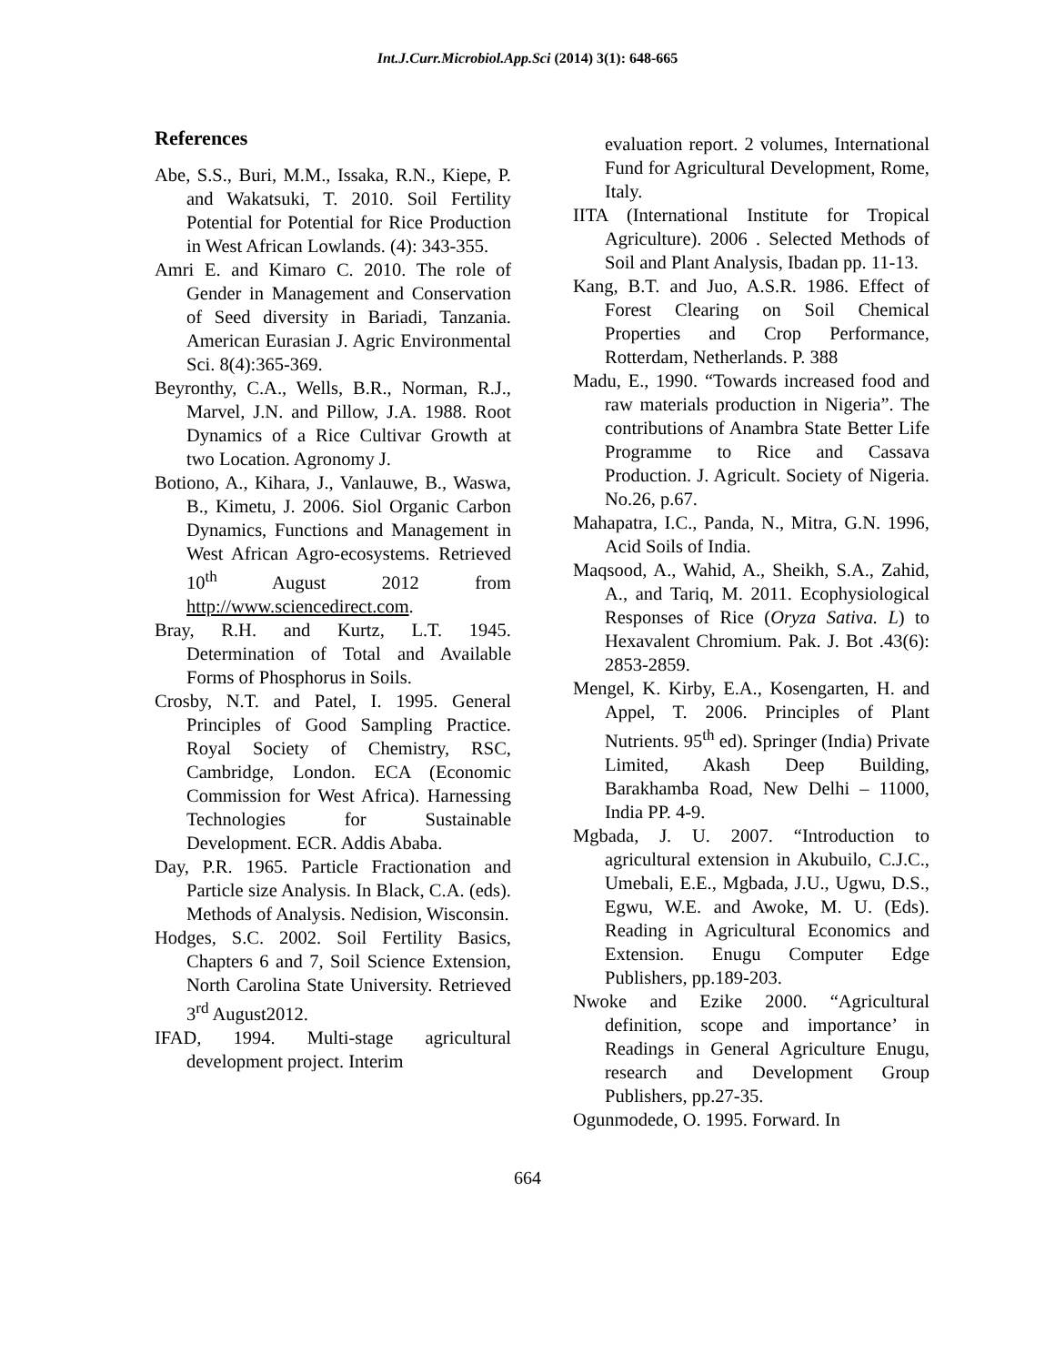Int.J.Curr.Microbiol.App.Sci (2014) 3(1): 648-665
References
Abe, S.S., Buri, M.M., Issaka, R.N., Kiepe, P. and Wakatsuki, T. 2010. Soil Fertility Potential for Potential for Rice Production in West African Lowlands. (4): 343-355.
Amri E. and Kimaro C. 2010. The role of Gender in Management and Conservation of Seed diversity in Bariadi, Tanzania. American Eurasian J. Agric Environmental Sci. 8(4):365-369.
Beyronthy, C.A., Wells, B.R., Norman, R.J., Marvel, J.N. and Pillow, J.A. 1988. Root Dynamics of a Rice Cultivar Growth at two Location. Agronomy J.
Botiono, A., Kihara, J., Vanlauwe, B., Waswa, B., Kimetu, J. 2006. Siol Organic Carbon Dynamics, Functions and Management in West African Agro-ecosystems. Retrieved 10<sup>th</sup> August 2012 from http://www.sciencedirect.com.
Bray, R.H. and Kurtz, L.T. 1945. Determination of Total and Available Forms of Phosphorus in Soils.
Crosby, N.T. and Patel, I. 1995. General Principles of Good Sampling Practice. Royal Society of Chemistry, RSC, Cambridge, London. ECA (Economic Commission for West Africa). Harnessing Technologies for Sustainable Development. ECR. Addis Ababa.
Day, P.R. 1965. Particle Fractionation and Particle size Analysis. In Black, C.A. (eds). Methods of Analysis. Nedision, Wisconsin.
Hodges, S.C. 2002. Soil Fertility Basics, Chapters 6 and 7, Soil Science Extension, North Carolina State University. Retrieved 3<sup>rd</sup> August2012.
IFAD, 1994. Multi-stage agricultural development project. Interim
evaluation report. 2 volumes, International Fund for Agricultural Development, Rome, Italy.
IITA (International Institute for Tropical Agriculture). 2006 . Selected Methods of Soil and Plant Analysis, Ibadan pp. 11-13.
Kang, B.T. and Juo, A.S.R. 1986. Effect of Forest Clearing on Soil Chemical Properties and Crop Performance, Rotterdam, Netherlands. P. 388
Madu, E., 1990. “Towards increased food and raw materials production in Nigeria”. The contributions of Anambra State Better Life Programme to Rice and Cassava Production. J. Agricult. Society of Nigeria. No.26, p.67.
Mahapatra, I.C., Panda, N., Mitra, G.N. 1996, Acid Soils of India.
Maqsood, A., Wahid, A., Sheikh, S.A., Zahid, A., and Tariq, M. 2011. Ecophysiological Responses of Rice (Oryza Sativa. L) to Hexavalent Chromium. Pak. J. Bot .43(6): 2853-2859.
Mengel, K. Kirby, E.A., Kosengarten, H. and Appel, T. 2006. Principles of Plant Nutrients. 95<sup>th</sup> ed). Springer (India) Private Limited, Akash Deep Building, Barakhamba Road, New Delhi – 11000, India PP. 4-9.
Mgbada, J. U. 2007. “Introduction to agricultural extension in Akubuilo, C.J.C., Umebali, E.E., Mgbada, J.U., Ugwu, D.S., Egwu, W.E. and Awoke, M. U. (Eds). Reading in Agricultural Economics and Extension. Enugu Computer Edge Publishers, pp.189-203.
Nwoke and Ezike 2000. “Agricultural definition, scope and importance’ in Readings in General Agriculture Enugu, research and Development Group Publishers, pp.27-35.
Ogunmodede, O. 1995. Forward. In
664